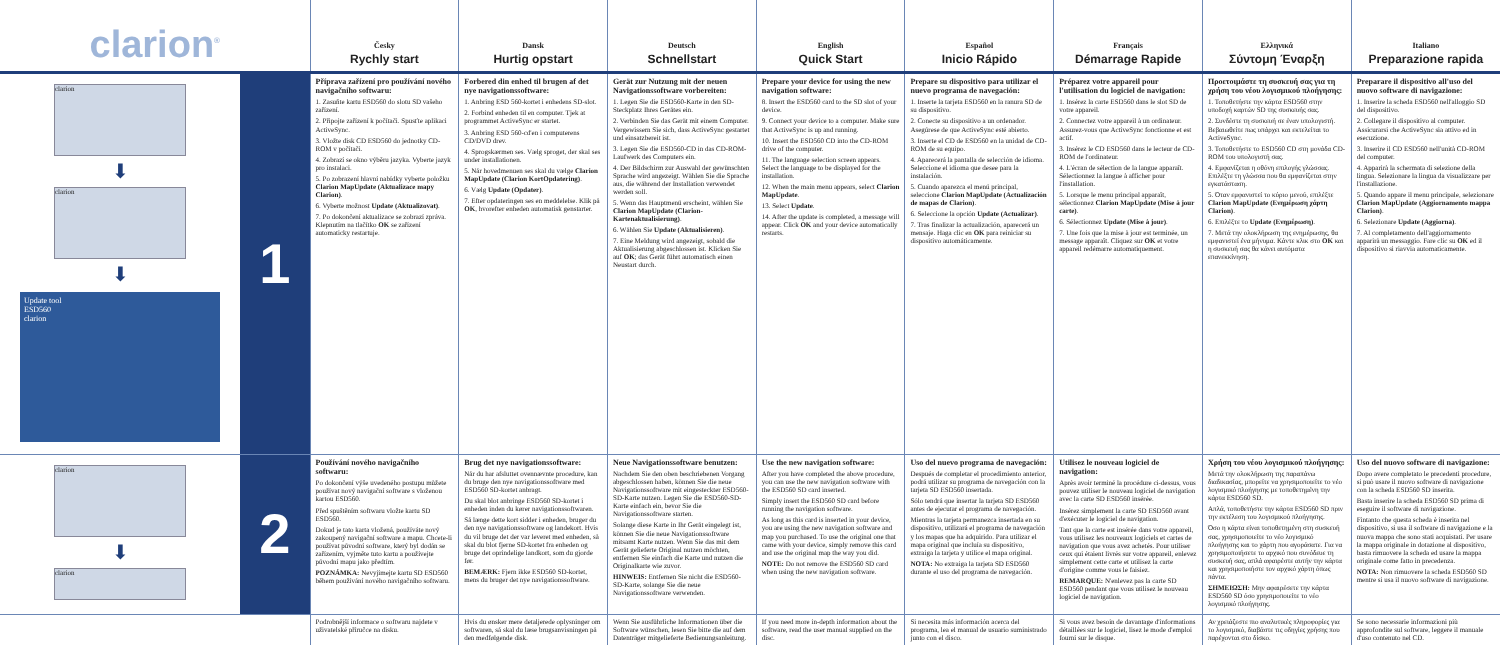| clarion<sup>®</sup> | | Česky Rychly start | Dansk Hurtig opstart | Deutsch Schnellstart | English Quick Start | Español Inicio Rápido | Français Démarrage Rapide | Ελληνικά Σύντομη Έναρξη | Italiano Preparazione rapida |
| --- | --- | --- | --- | --- | --- | --- | --- | --- | --- |
| clarion ⬇ clarion ⬇ Update tool ESD560 clarion | 1 | Příprava zařízení pro používání nového navigačního softwaru: 1. Zasuňte kartu ESD560 do slotu SD vašeho zařízení. 2. Připojte zařízení k počítači. Spusťte aplikaci ActiveSync. 3. Vložte disk CD ESD560 do jednotky CD-ROM v počítači. 4. Zobrazí se okno výběru jazyka. Vyberte jazyk pro instalaci. 5. Po zobrazení hlavní nabídky vyberte položku Clarion MapUpdate (Aktualizace mapy Clarion) . 6. Vyberte možnost Update (Aktualizovat) . 7. Po dokončení aktualizace se zobrazí zpráva. Klepnutím na tlačítko OK se zařízení automaticky restartuje. | Forbered din enhed til brugen af det nye navigationssoftware: 1. Anbring ESD 560-kortet i enhedens SD-slot. 2. Forbind enheden til en computer. Tjek at programmet ActiveSync er startet. 3. Anbring ESD 560-cd'en i computerens CD/DVD drev. 4. Sprogskærmen ses. Vælg sproget, der skal ses under installationen. 5. Når hovedmenuen ses skal du vælge Clarion MapUpdate (Clarion KortOpdatering) . 6. Vælg Update (Opdater) . 7. Efter opdateringen ses en meddelelse. Klik på OK , hvorefter enheden automatisk genstarter. | Gerät zur Nutzung mit der neuen Navigationssoftware vorbereiten: 1. Legen Sie die ESD560-Karte in den SD-Steckplatz Ihres Gerätes ein. 2. Verbinden Sie das Gerät mit einem Computer. Vergewissern Sie sich, dass ActiveSync gestartet und einsatzbereit ist. 3. Legen Sie die ESD560-CD in das CD-ROM-Laufwerk des Computers ein. 4. Der Bildschirm zur Auswahl der gewünschten Sprache wird angezeigt. Wählen Sie die Sprache aus, die während der Installation verwendet werden soll. 5. Wenn das Hauptmenü erscheint, wählen Sie Clarion MapUpdate (Clarion-Kartenaktualisierung) . 6. Wählen Sie Update (Aktualisieren) . 7. Eine Meldung wird angezeigt, sobald die Aktualisierung abgeschlossen ist. Klicken Sie auf OK ; das Gerät führt automatisch einen Neustart durch. | Prepare your device for using the new navigation software: 8. Insert the ESD560 card to the SD slot of your device. 9. Connect your device to a computer. Make sure that ActiveSync is up and running. 10. Insert the ESD560 CD into the CD-ROM drive of the computer. 11. The language selection screen appears. Select the language to be displayed for the installation. 12. When the main menu appears, select Clarion MapUpdate . 13. Select Update . 14. After the update is completed, a message will appear. Click OK and your device automatically restarts. | Prepare su dispositivo para utilizar el nuevo programa de navegación: 1. Inserte la tarjeta ESD560 en la ranura SD de su dispositivo. 2. Conecte su dispositivo a un ordenador. Asegúrese de que ActiveSync esté abierto. 3. Inserte el CD de ESD560 en la unidad de CD-ROM de su equipo. 4. Aparecerá la pantalla de selección de idioma. Seleccione el idioma que desee para la instalación. 5. Cuando aparezca el menú principal, seleccione Clarion MapUpdate (Actualización de mapas de Clarion) . 6. Seleccione la opción Update (Actualizar) . 7. Tras finalizar la actualización, aparecerá un mensaje. Haga clic en OK para reiniciar su dispositivo automáticamente. | Préparez votre appareil pour l'utilisation du logiciel de navigation: 1. Insérez la carte ESD560 dans le slot SD de votre appareil. 2. Connectez votre appareil à un ordinateur. Assurez-vous que ActiveSync fonctionne et est actif. 3. Insérez le CD ESD560 dans le lecteur de CD-ROM de l'ordinateur. 4. L'écran de sélection de la langue apparaît. Sélectionnez la langue à afficher pour l'installation. 5. Lorsque le menu principal apparaît, sélectionnez Clarion MapUpdate (Mise à jour carte) . 6. Sélectionnez Update (Mise à jour) . 7. Une fois que la mise à jour est terminée, un message apparaît. Cliquez sur OK et votre appareil redémarre automatiquement. | Προετοιμάστε τη συσκευή σας για τη χρήση του νέου λογισμικού πλοήγησης: 1. Τοποθετήστε την κάρτα ESD560 στην υποδοχή καρτών SD της συσκευής σας. 2. Συνδέστε τη συσκευή σε έναν υπολογιστή. Βεβαιωθείτε πως υπάρχει και εκτελείται το ActiveSync. 3. Τοποθετήστε το ESD560 CD στη μονάδα CD-ROM του υπολογιστή σας. 4. Εμφανίζεται η οθόνη επιλογής γλώσσας. Επιλέξτε τη γλώσσα που θα εμφανίζεται στην εγκατάσταση. 5. Όταν εμφανιστεί το κύριο μενού, επιλέξτε Clarion MapUpdate (Ενημέρωση χάρτη Clarion) . 6. Επιλέξτε το Update (Ενημέρωση) . 7. Μετά την ολοκλήρωση της ενημέρωσης, θα εμφανιστεί ένα μήνυμα. Κάντε κλικ στο OK και η συσκευή σας θα κάνει αυτόματα επανεκκίνηση. | Preparare il dispositivo all'uso del nuovo software di navigazione: 1. Inserire la scheda ESD560 nell'alloggio SD del dispositivo. 2. Collegare il dispositivo al computer. Assicurarsi che ActiveSync sia attivo ed in esecuzione. 3. Inserire il CD ESD560 nell'unità CD-ROM del computer. 4. Apparirà la schermata di selezione della lingua. Selezionare la lingua da visualizzare per l'installazione. 5. Quando appare il menu principale, selezionare Clarion MapUpdate (Aggiornamento mappa Clarion) . 6. Selezionare Update (Aggiorna) . 7. Al completamento dell'aggiornamento apparirà un messaggio. Fare clic su OK ed il dispositivo si riavvia automaticamente. |
| clarion ⬇ clarion | 2 | Používání nového navigačního softwaru: Po dokončení výše uvedeného postupu můžete používat nový navigační software s vloženou kartou ESD560. Před spuštěním softwaru vložte kartu SD ESD560. Dokud je tato karta vložená, používáte nový zakoupený navigační software a mapu. Chcete-li používat původní software, který byl dodán se zařízením, vyjměte tuto kartu a používejte původní mapu jako předtím. POZNÁMKA: Nevyjímejte kartu SD ESD560 během používání nového navigačního softwaru. | Brug det nye navigationssoftware: Når du har afsluttet ovennævnte procedure, kan du bruge den nye navigationssoftware med ESD560 SD-kortet anbragt. Du skal blot anbringe ESD560 SD-kortet i enheden inden du kører navigationssoftwaren. Så længe dette kort sidder i enheden, bruger du den nye navigationssoftware og landekort. Hvis du vil bruge det der var leveret med enheden, så skal du blot fjerne SD-kortet fra enheden og bruge det oprindelige landkort, som du gjorde før. BEMÆRK: Fjern ikke ESD560 SD-kortet, mens du bruger det nye navigationssoftware. | Neue Navigationssoftware benutzen: Nachdem Sie den oben beschriebenen Vorgang abgeschlossen haben, können Sie die neue Navigationssoftware mit eingesteckter ESD560-SD-Karte nutzen. Legen Sie die ESD560-SD-Karte einfach ein, bevor Sie die Navigationssoftware starten. Solange diese Karte in Ihr Gerät eingelegt ist, können Sie die neue Navigationssoftware mitsamt Karte nutzen. Wenn Sie das mit dem Gerät gelieferte Original nutzen möchten, entfernen Sie einfach die Karte und nutzen die Originalkarte wie zuvor. HINWEIS: Entfernen Sie nicht die ESD560-SD-Karte, solange Sie die neue Navigationssoftware verwenden. | Use the new navigation software: After you have completed the above procedure, you can use the new navigation software with the ESD560 SD card inserted. Simply insert the ESD560 SD card before running the navigation software. As long as this card is inserted in your device, you are using the new navigation software and map you purchased. To use the original one that came with your device, simply remove this card and use the original map the way you did. NOTE: Do not remove the ESD560 SD card when using the new navigation software. | Uso del nuevo programa de navegación: Después de completar el procedimiento anterior, podrá utilizar su programa de navegación con la tarjeta SD ESD560 insertada. Sólo tendrá que insertar la tarjeta SD ESD560 antes de ejecutar el programa de navegación. Mientras la tarjeta permanezca insertada en su dispositivo, utilizará el programa de navegación y los mapas que ha adquirido. Para utilizar el mapa original que incluía su dispositivo, extraiga la tarjeta y utilice el mapa original. NOTA: No extraiga la tarjeta SD ESD560 durante el uso del programa de navegación. | Utilisez le nouveau logiciel de navigation: Après avoir terminé la procédure ci-dessus, vous pouvez utiliser le nouveau logiciel de navigation avec la carte SD ESD560 insérée. Insérez simplement la carte SD ESD560 avant d'exécuter le logiciel de navigation. Tant que la carte est insérée dans votre appareil, vous utilisez les nouveaux logiciels et cartes de navigation que vous avez achetés. Pour utiliser ceux qui étaient livrés sur votre appareil, enlevez simplement cette carte et utilisez la carte d'origine comme vous le faisiez. REMARQUE: N'enlevez pas la carte SD ESD560 pendant que vous utilisez le nouveau logiciel de navigation. | Χρήση του νέου λογισμικού πλοήγησης: Μετά την ολοκλήρωση της παραπάνω διαδικασίας, μπορείτε να χρησιμοποιείτε το νέο λογισμικό πλοήγησης με τοποθετημένη την κάρτα ESD560 SD. Απλά, τοποθετήστε την κάρτα ESD560 SD πριν την εκτέλεση του λογισμικού πλοήγησης. Όσο η κάρτα είναι τοποθετημένη στη συσκευή σας, χρησιμοποιείτε το νέο λογισμικό πλοήγησης και το χάρτη που αγοράσατε. Για να χρησιμοποιήσετε το αρχικό που συνόδευε τη συσκευή σας, απλά αφαιρέστε αυτήν την κάρτα και χρησιμοποιήστε τον αρχικό χάρτη όπως πάντα. ΣΗΜΕΙΩΣΗ: Μην αφαιρέσετε την κάρτα ESD560 SD όσο χρησιμοποιείτε το νέο λογισμικό πλοήγησης. | Uso del nuovo software di navigazione: Dopo avere completato le precedenti procedure, si può usare il nuovo software di navigazione con la scheda ESD560 SD inserita. Basta inserire la scheda ESD560 SD prima di eseguire il software di navigazione. Fintanto che questa scheda è inserita nel dispositivo, si usa il software di navigazione e la nuova mappa che sono stati acquistati. Per usare la mappa originale in dotazione al dispositivo, basta rimuovere la scheda ed usare la mappa originale come fatto in precedenza. NOTA: Non rimuovere la scheda ESD560 SD mentre si usa il nuovo software di navigazione. |
| | | Podrobnější informace o softwaru najdete v uživatelské příručce na disku. | Hvis du ønsker mere detaljerede oplysninger om softwaren, så skal du læse brugsanvisningen på den medfølgende disk. | Wenn Sie ausführliche Informationen über die Software wünschen, lesen Sie bitte die auf dem Datenträger mitgelieferte Bedienungsanleitung. | If you need more in-depth information about the software, read the user manual supplied on the disc. | Si necesita más información acerca del programa, lea el manual de usuario suministrado junto con el disco. | Si vous avez besoin de davantage d'informations détaillées sur le logiciel, lisez le mode d'emploi fourni sur le disque. | Αν χρειάζεστε πιο αναλυτικές πληροφορίες για το λογισμικό, διαβάστε τις οδηγίες χρήσης που παρέχονται στο δίσκο. | Se sono necessarie informazioni più approfondite sul software, leggere il manuale d'uso contenuto nel CD. |